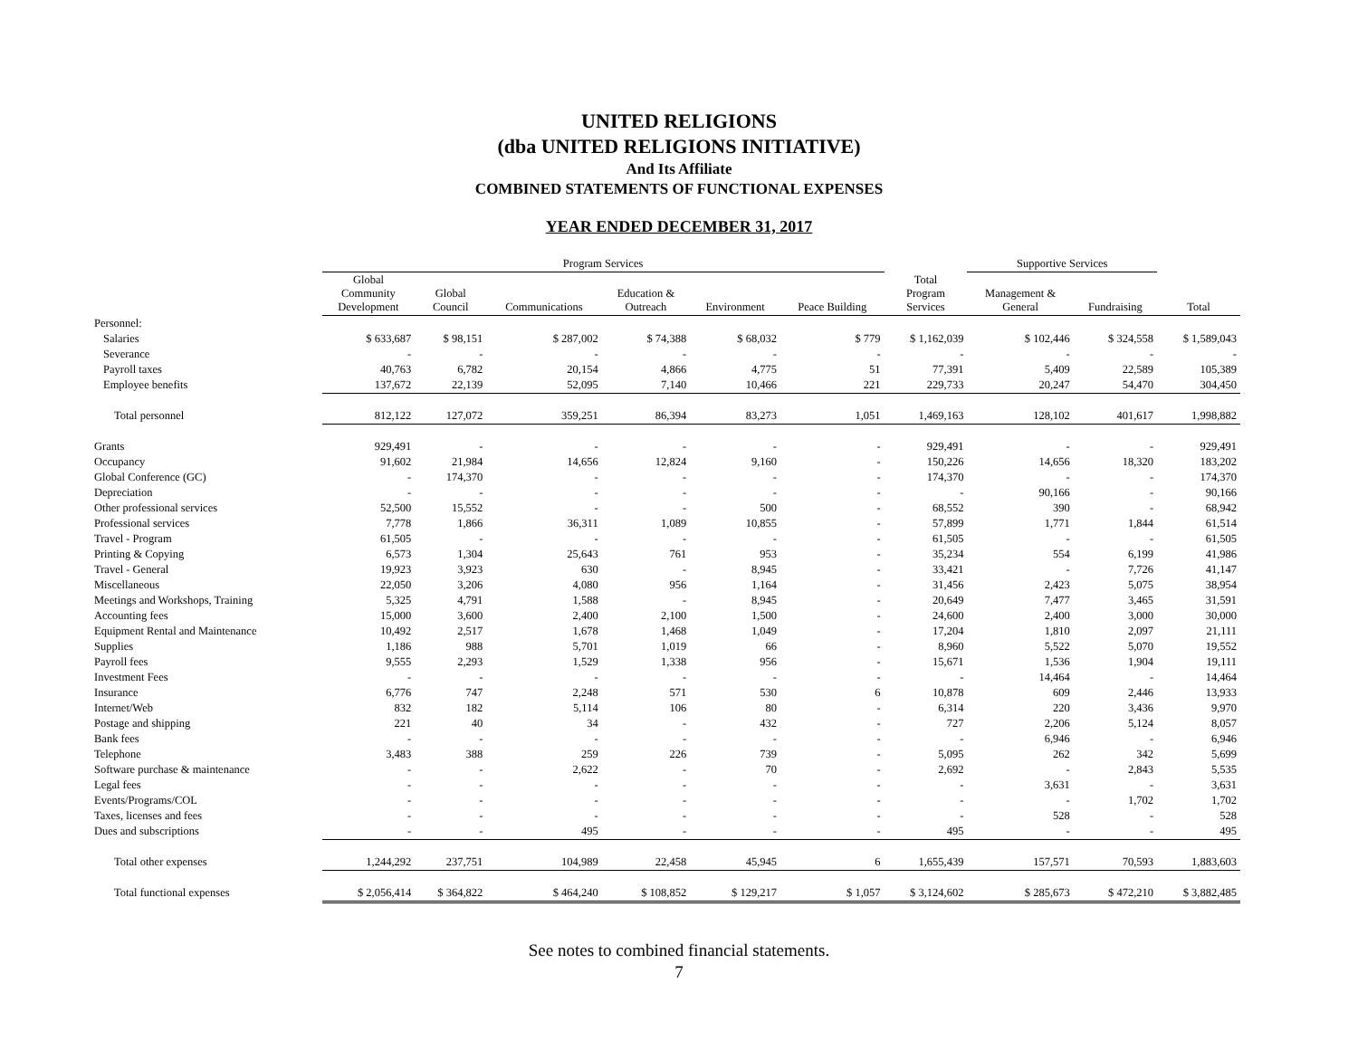UNITED RELIGIONS
(dba UNITED RELIGIONS INITIATIVE)
And Its Affiliate
COMBINED STATEMENTS OF FUNCTIONAL EXPENSES
YEAR ENDED DECEMBER 31, 2017
| | Program Services | | | | | | | Supportive Services | | |
| --- | --- | --- | --- | --- | --- | --- | --- | --- | --- | --- |
| | Global Community Development | Global Council | Communications | Education & Outreach | Environment | Peace Building | Total Program Services | Management & General | Fundraising | Total |
| Personnel: | | | | | | | | | | |
| Salaries | $ 633,687 | $ 98,151 | $ 287,002 | $ 74,388 | $ 68,032 | $ 779 | $ 1,162,039 | $ 102,446 | $ 324,558 | $ 1,589,043 |
| Severance | - | - | - | - | - | - | - | - | - | - |
| Payroll taxes | 40,763 | 6,782 | 20,154 | 4,866 | 4,775 | 51 | 77,391 | 5,409 | 22,589 | 105,389 |
| Employee benefits | 137,672 | 22,139 | 52,095 | 7,140 | 10,466 | 221 | 229,733 | 20,247 | 54,470 | 304,450 |
| Total personnel | 812,122 | 127,072 | 359,251 | 86,394 | 83,273 | 1,051 | 1,469,163 | 128,102 | 401,617 | 1,998,882 |
| Grants | 929,491 | - | - | - | - | - | 929,491 | - | - | 929,491 |
| Occupancy | 91,602 | 21,984 | 14,656 | 12,824 | 9,160 | - | 150,226 | 14,656 | 18,320 | 183,202 |
| Global Conference (GC) | - | 174,370 | - | - | - | - | 174,370 | - | - | 174,370 |
| Depreciation | - | - | - | - | - | - | - | 90,166 | - | 90,166 |
| Other professional services | 52,500 | 15,552 | - | - | 500 | - | 68,552 | 390 | - | 68,942 |
| Professional services | 7,778 | 1,866 | 36,311 | 1,089 | 10,855 | - | 57,899 | 1,771 | 1,844 | 61,514 |
| Travel - Program | 61,505 | - | - | - | - | - | 61,505 | - | - | 61,505 |
| Printing & Copying | 6,573 | 1,304 | 25,643 | 761 | 953 | - | 35,234 | 554 | 6,199 | 41,986 |
| Travel - General | 19,923 | 3,923 | 630 | - | 8,945 | - | 33,421 | - | 7,726 | 41,147 |
| Miscellaneous | 22,050 | 3,206 | 4,080 | 956 | 1,164 | - | 31,456 | 2,423 | 5,075 | 38,954 |
| Meetings and Workshops, Training | 5,325 | 4,791 | 1,588 | - | 8,945 | - | 20,649 | 7,477 | 3,465 | 31,591 |
| Accounting fees | 15,000 | 3,600 | 2,400 | 2,100 | 1,500 | - | 24,600 | 2,400 | 3,000 | 30,000 |
| Equipment Rental and Maintenance | 10,492 | 2,517 | 1,678 | 1,468 | 1,049 | - | 17,204 | 1,810 | 2,097 | 21,111 |
| Supplies | 1,186 | 988 | 5,701 | 1,019 | 66 | - | 8,960 | 5,522 | 5,070 | 19,552 |
| Payroll fees | 9,555 | 2,293 | 1,529 | 1,338 | 956 | - | 15,671 | 1,536 | 1,904 | 19,111 |
| Investment Fees | - | - | - | - | - | - | - | 14,464 | - | 14,464 |
| Insurance | 6,776 | 747 | 2,248 | 571 | 530 | 6 | 10,878 | 609 | 2,446 | 13,933 |
| Internet/Web | 832 | 182 | 5,114 | 106 | 80 | - | 6,314 | 220 | 3,436 | 9,970 |
| Postage and shipping | 221 | 40 | 34 | - | 432 | - | 727 | 2,206 | 5,124 | 8,057 |
| Bank fees | - | - | - | - | - | - | - | 6,946 | - | 6,946 |
| Telephone | 3,483 | 388 | 259 | 226 | 739 | - | 5,095 | 262 | 342 | 5,699 |
| Software purchase & maintenance | - | - | 2,622 | - | 70 | - | 2,692 | - | 2,843 | 5,535 |
| Legal fees | - | - | - | - | - | - | - | 3,631 | - | 3,631 |
| Events/Programs/COL | - | - | - | - | - | - | - | - | 1,702 | 1,702 |
| Taxes, licenses and fees | - | - | - | - | - | - | - | 528 | - | 528 |
| Dues and subscriptions | - | - | 495 | - | - | - | 495 | - | - | 495 |
| Total other expenses | 1,244,292 | 237,751 | 104,989 | 22,458 | 45,945 | 6 | 1,655,439 | 157,571 | 70,593 | 1,883,603 |
| Total functional expenses | $ 2,056,414 | $ 364,822 | $ 464,240 | $ 108,852 | $ 129,217 | $ 1,057 | $ 3,124,602 | $ 285,673 | $ 472,210 | $ 3,882,485 |
See notes to combined financial statements.
7